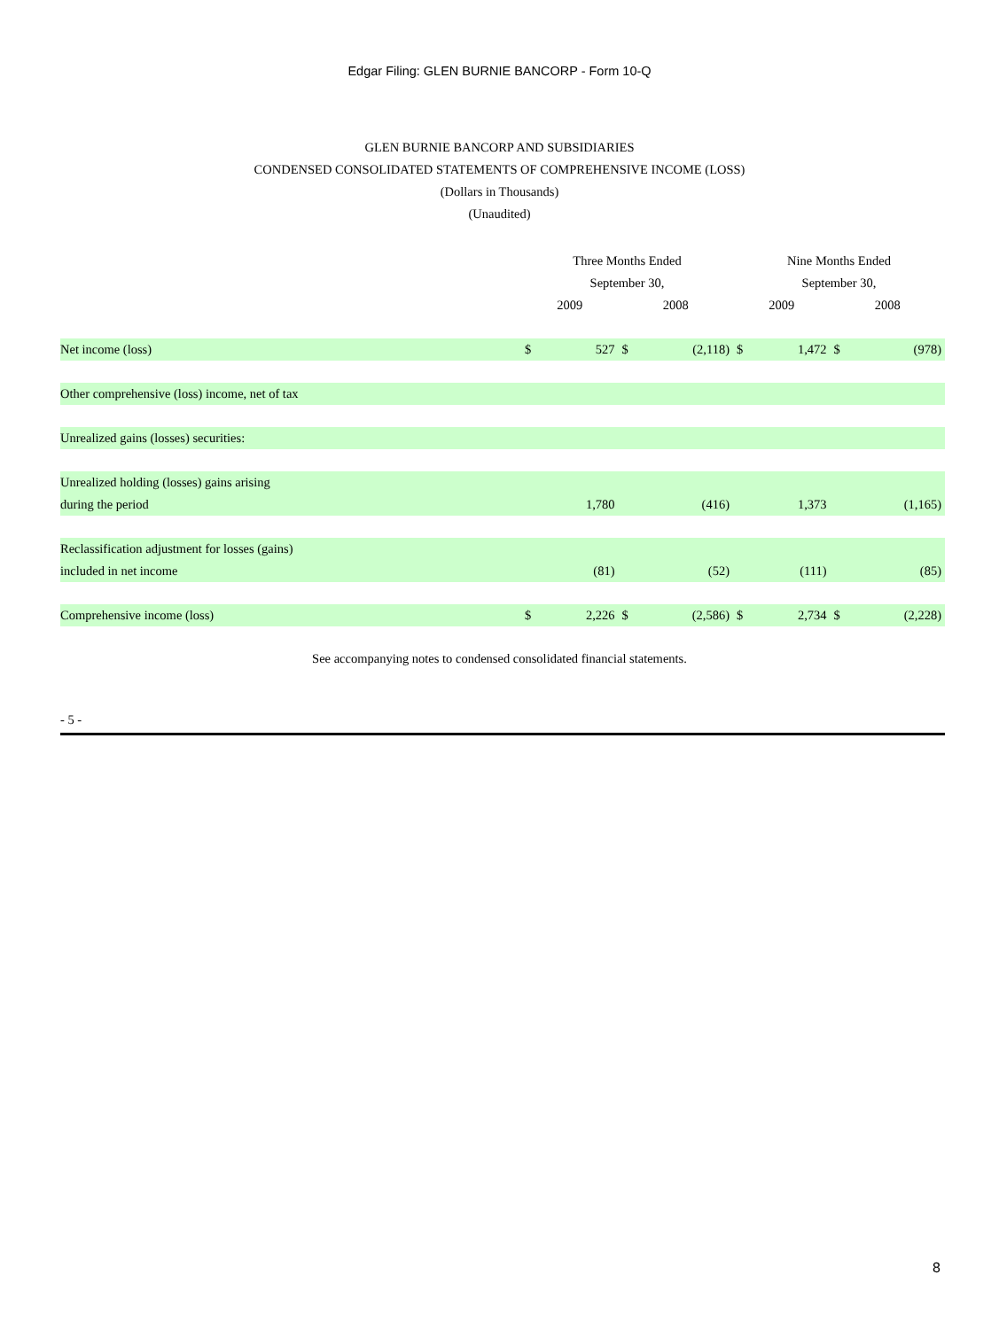Edgar Filing: GLEN BURNIE BANCORP - Form 10-Q
GLEN BURNIE BANCORP AND SUBSIDIARIES
CONDENSED CONSOLIDATED STATEMENTS OF COMPREHENSIVE INCOME (LOSS)
(Dollars in Thousands)
(Unaudited)
| | Three Months Ended September 30, | | | | Nine Months Ended September 30, | | | |
| --- | --- | --- | --- | --- | --- | --- | --- | --- |
| | 2009 | | 2008 | | 2009 | | 2008 | |
| Net income (loss) | $ | 527 | $ | (2,118) | $ | 1,472 | $ | (978) |
| Other comprehensive (loss) income, net of tax | | | | | | | | |
| Unrealized gains (losses) securities: | | | | | | | | |
| Unrealized holding (losses) gains arising during the period | | 1,780 | | (416) | | 1,373 | | (1,165) |
| Reclassification adjustment for losses (gains) included in net income | | (81) | | (52) | | (111) | | (85) |
| Comprehensive income (loss) | $ | 2,226 | $ | (2,586) | $ | 2,734 | $ | (2,228) |
See accompanying notes to condensed consolidated financial statements.
- 5 -
8